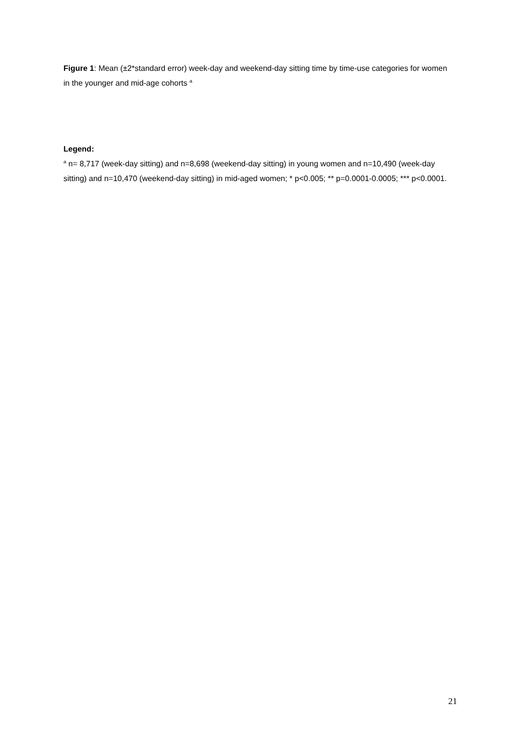Figure 1: Mean (±2*standard error) week-day and weekend-day sitting time by time-use categories for women in the younger and mid-age cohorts <sup>a</sup>
Legend:
<sup>a</sup> n= 8,717 (week-day sitting) and n=8,698 (weekend-day sitting) in young women and n=10,490 (week-day sitting) and n=10,470 (weekend-day sitting) in mid-aged women; * p<0.005; ** p=0.0001-0.0005; *** p<0.0001.
21